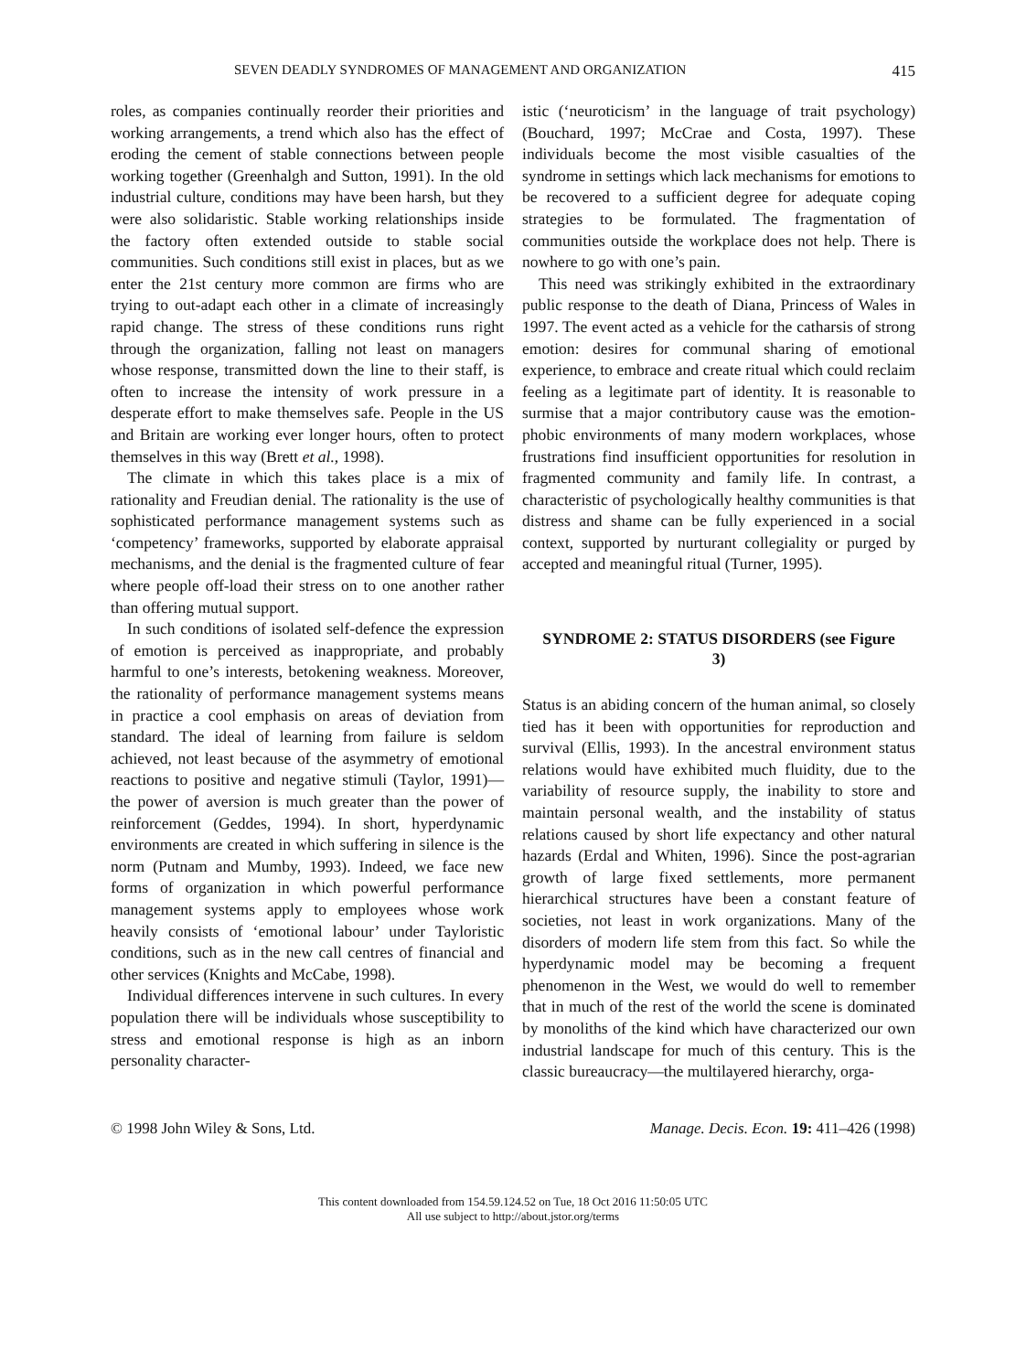SEVEN DEADLY SYNDROMES OF MANAGEMENT AND ORGANIZATION 415
roles, as companies continually reorder their priorities and working arrangements, a trend which also has the effect of eroding the cement of stable connections between people working together (Greenhalgh and Sutton, 1991). In the old industrial culture, conditions may have been harsh, but they were also solidaristic. Stable working relationships inside the factory often extended outside to stable social communities. Such conditions still exist in places, but as we enter the 21st century more common are firms who are trying to out-adapt each other in a climate of increasingly rapid change. The stress of these conditions runs right through the organization, falling not least on managers whose response, transmitted down the line to their staff, is often to increase the intensity of work pressure in a desperate effort to make themselves safe. People in the US and Britain are working ever longer hours, often to protect themselves in this way (Brett et al., 1998).
The climate in which this takes place is a mix of rationality and Freudian denial. The rationality is the use of sophisticated performance management systems such as ‘competency’ frameworks, supported by elaborate appraisal mechanisms, and the denial is the fragmented culture of fear where people off-load their stress on to one another rather than offering mutual support.
In such conditions of isolated self-defence the expression of emotion is perceived as inappropriate, and probably harmful to one’s interests, betokening weakness. Moreover, the rationality of performance management systems means in practice a cool emphasis on areas of deviation from standard. The ideal of learning from failure is seldom achieved, not least because of the asymmetry of emotional reactions to positive and negative stimuli (Taylor, 1991)—the power of aversion is much greater than the power of reinforcement (Geddes, 1994). In short, hyperdynamic environments are created in which suffering in silence is the norm (Putnam and Mumby, 1993). Indeed, we face new forms of organization in which powerful performance management systems apply to employees whose work heavily consists of ‘emotional labour’ under Tayloristic conditions, such as in the new call centres of financial and other services (Knights and McCabe, 1998).
Individual differences intervene in such cultures. In every population there will be individuals whose susceptibility to stress and emotional response is high as an inborn personality character-
istic (‘neuroticism’ in the language of trait psychology) (Bouchard, 1997; McCrae and Costa, 1997). These individuals become the most visible casualties of the syndrome in settings which lack mechanisms for emotions to be recovered to a sufficient degree for adequate coping strategies to be formulated. The fragmentation of communities outside the workplace does not help. There is nowhere to go with one’s pain.
This need was strikingly exhibited in the extraordinary public response to the death of Diana, Princess of Wales in 1997. The event acted as a vehicle for the catharsis of strong emotion: desires for communal sharing of emotional experience, to embrace and create ritual which could reclaim feeling as a legitimate part of identity. It is reasonable to surmise that a major contributory cause was the emotion-phobic environments of many modern workplaces, whose frustrations find insufficient opportunities for resolution in fragmented community and family life. In contrast, a characteristic of psychologically healthy communities is that distress and shame can be fully experienced in a social context, supported by nurturant collegiality or purged by accepted and meaningful ritual (Turner, 1995).
SYNDROME 2: STATUS DISORDERS (see Figure 3)
Status is an abiding concern of the human animal, so closely tied has it been with opportunities for reproduction and survival (Ellis, 1993). In the ancestral environment status relations would have exhibited much fluidity, due to the variability of resource supply, the inability to store and maintain personal wealth, and the instability of status relations caused by short life expectancy and other natural hazards (Erdal and Whiten, 1996). Since the post-agrarian growth of large fixed settlements, more permanent hierarchical structures have been a constant feature of societies, not least in work organizations. Many of the disorders of modern life stem from this fact. So while the hyperdynamic model may be becoming a frequent phenomenon in the West, we would do well to remember that in much of the rest of the world the scene is dominated by monoliths of the kind which have characterized our own industrial landscape for much of this century. This is the classic bureaucracy—the multilayered hierarchy, orga-
© 1998 John Wiley & Sons, Ltd. Manage. Decis. Econ. 19: 411–426 (1998)
This content downloaded from 154.59.124.52 on Tue, 18 Oct 2016 11:50:05 UTC
All use subject to http://about.jstor.org/terms